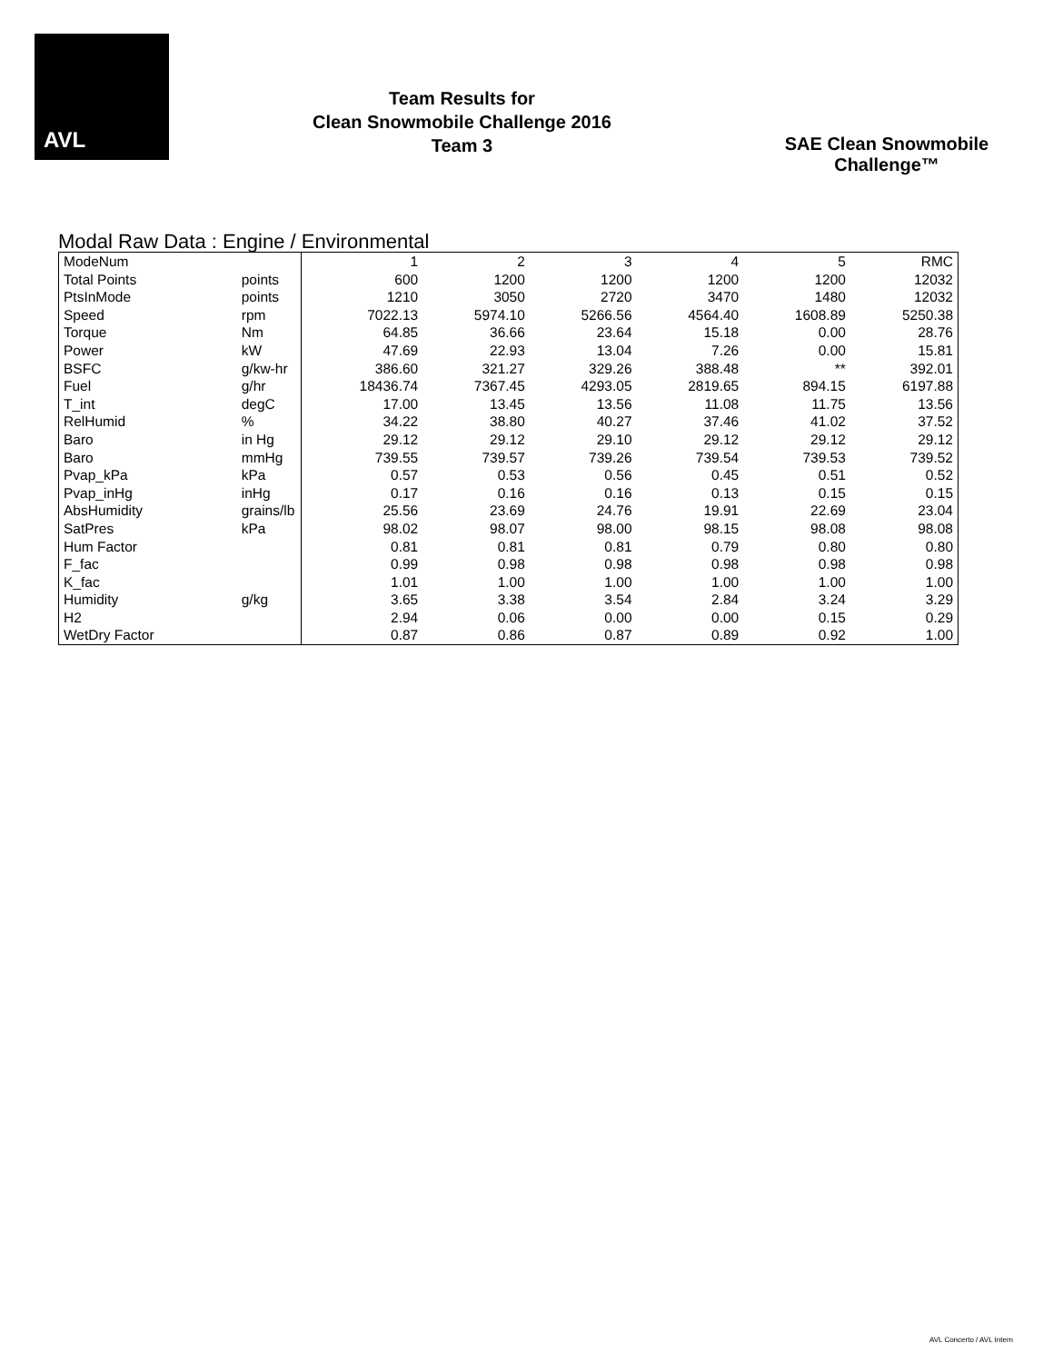AVL
Team Results for
Clean Snowmobile Challenge 2016
Team 3
SAE Clean Snowmobile Challenge™
Modal Raw Data : Engine / Environmental
| ModeNum | | 1 | 2 | 3 | 4 | 5 | RMC |
| Total Points | points | 600 | 1200 | 1200 | 1200 | 1200 | 12032 |
| PtsInMode | points | 1210 | 3050 | 2720 | 3470 | 1480 | 12032 |
| Speed | rpm | 7022.13 | 5974.10 | 5266.56 | 4564.40 | 1608.89 | 5250.38 |
| Torque | Nm | 64.85 | 36.66 | 23.64 | 15.18 | 0.00 | 28.76 |
| Power | kW | 47.69 | 22.93 | 13.04 | 7.26 | 0.00 | 15.81 |
| BSFC | g/kw-hr | 386.60 | 321.27 | 329.26 | 388.48 | ** | 392.01 |
| Fuel | g/hr | 18436.74 | 7367.45 | 4293.05 | 2819.65 | 894.15 | 6197.88 |
| T_int | degC | 17.00 | 13.45 | 13.56 | 11.08 | 11.75 | 13.56 |
| RelHumid | % | 34.22 | 38.80 | 40.27 | 37.46 | 41.02 | 37.52 |
| Baro | in Hg | 29.12 | 29.12 | 29.10 | 29.12 | 29.12 | 29.12 |
| Baro | mmHg | 739.55 | 739.57 | 739.26 | 739.54 | 739.53 | 739.52 |
| Pvap_kPa | kPa | 0.57 | 0.53 | 0.56 | 0.45 | 0.51 | 0.52 |
| Pvap_inHg | inHg | 0.17 | 0.16 | 0.16 | 0.13 | 0.15 | 0.15 |
| AbsHumidity | grains/lb | 25.56 | 23.69 | 24.76 | 19.91 | 22.69 | 23.04 |
| SatPres | kPa | 98.02 | 98.07 | 98.00 | 98.15 | 98.08 | 98.08 |
| Hum Factor | | 0.81 | 0.81 | 0.81 | 0.79 | 0.80 | 0.80 |
| F_fac | | 0.99 | 0.98 | 0.98 | 0.98 | 0.98 | 0.98 |
| K_fac | | 1.01 | 1.00 | 1.00 | 1.00 | 1.00 | 1.00 |
| Humidity | g/kg | 3.65 | 3.38 | 3.54 | 2.84 | 3.24 | 3.29 |
| H2 | | 2.94 | 0.06 | 0.00 | 0.00 | 0.15 | 0.29 |
| WetDry Factor | | 0.87 | 0.86 | 0.87 | 0.89 | 0.92 | 1.00 |
AVL Concerto / AVL Intern